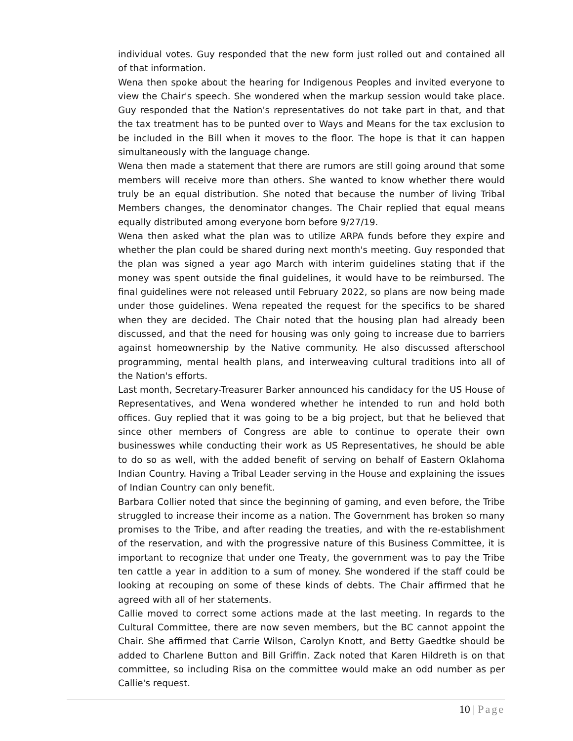individual votes. Guy responded that the new form just rolled out and contained all of that information.
Wena then spoke about the hearing for Indigenous Peoples and invited everyone to view the Chair's speech. She wondered when the markup session would take place. Guy responded that the Nation's representatives do not take part in that, and that the tax treatment has to be punted over to Ways and Means for the tax exclusion to be included in the Bill when it moves to the floor. The hope is that it can happen simultaneously with the language change.
Wena then made a statement that there are rumors are still going around that some members will receive more than others. She wanted to know whether there would truly be an equal distribution. She noted that because the number of living Tribal Members changes, the denominator changes. The Chair replied that equal means equally distributed among everyone born before 9/27/19.
Wena then asked what the plan was to utilize ARPA funds before they expire and whether the plan could be shared during next month's meeting. Guy responded that the plan was signed a year ago March with interim guidelines stating that if the money was spent outside the final guidelines, it would have to be reimbursed. The final guidelines were not released until February 2022, so plans are now being made under those guidelines. Wena repeated the request for the specifics to be shared when they are decided. The Chair noted that the housing plan had already been discussed, and that the need for housing was only going to increase due to barriers against homeownership by the Native community. He also discussed afterschool programming, mental health plans, and interweaving cultural traditions into all of the Nation's efforts.
Last month, Secretary-Treasurer Barker announced his candidacy for the US House of Representatives, and Wena wondered whether he intended to run and hold both offices. Guy replied that it was going to be a big project, but that he believed that since other members of Congress are able to continue to operate their own businesswes while conducting their work as US Representatives, he should be able to do so as well, with the added benefit of serving on behalf of Eastern Oklahoma Indian Country. Having a Tribal Leader serving in the House and explaining the issues of Indian Country can only benefit.
Barbara Collier noted that since the beginning of gaming, and even before, the Tribe struggled to increase their income as a nation. The Government has broken so many promises to the Tribe, and after reading the treaties, and with the re-establishment of the reservation, and with the progressive nature of this Business Committee, it is important to recognize that under one Treaty, the government was to pay the Tribe ten cattle a year in addition to a sum of money. She wondered if the staff could be looking at recouping on some of these kinds of debts. The Chair affirmed that he agreed with all of her statements.
Callie moved to correct some actions made at the last meeting. In regards to the Cultural Committee, there are now seven members, but the BC cannot appoint the Chair. She affirmed that Carrie Wilson, Carolyn Knott, and Betty Gaedtke should be added to Charlene Button and Bill Griffin. Zack noted that Karen Hildreth is on that committee, so including Risa on the committee would make an odd number as per Callie's request.
10 | Page